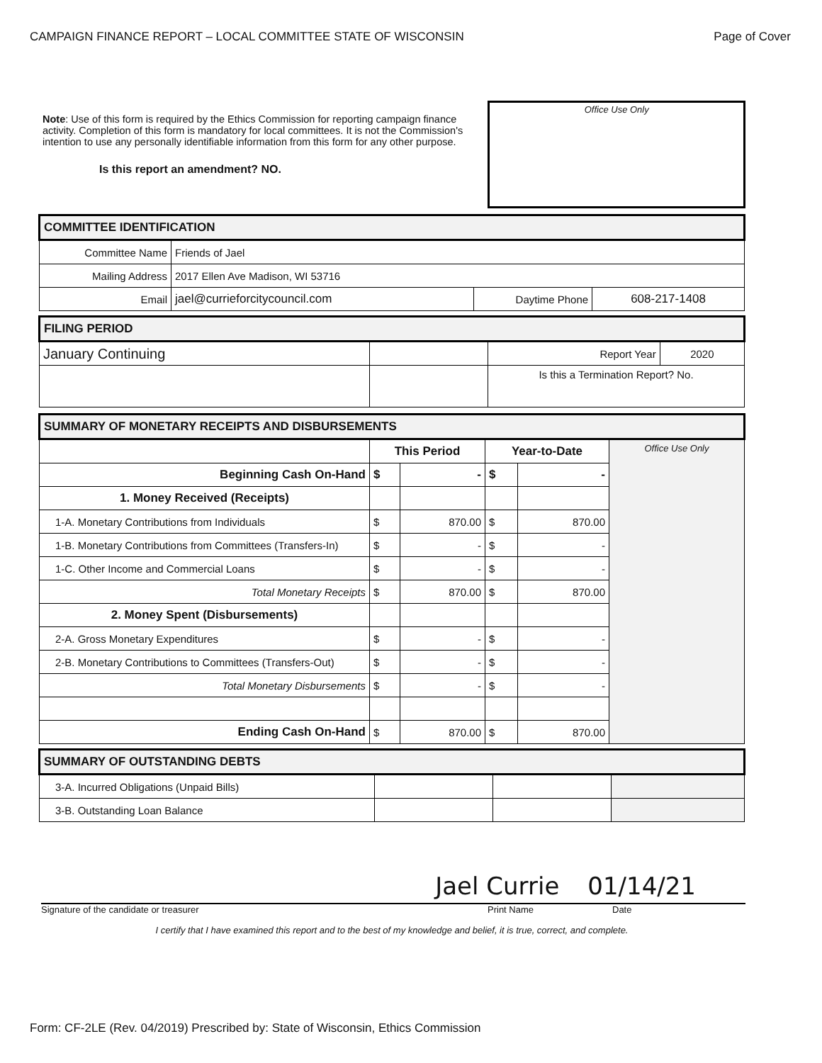CAMPAIGN FINANCE REPORT – LOCAL COMMITTEE STATE OF WISCONSIN Page of Cover
Note: Use of this form is required by the Ethics Commission for reporting campaign finance activity. Completion of this form is mandatory for local committees. It is not the Commission's intention to use any personally identifiable information from this form for any other purpose.
Is this report an amendment? NO.
Office Use Only
| COMMITTEE IDENTIFICATION | | | |
| --- | --- | --- | --- |
| Committee Name | Friends of Jael | | |
| Mailing Address | 2017 Ellen Ave Madison, WI 53716 | | |
| Email | jael@currieforcitycouncil.com | Daytime Phone | 608-217-1408 |
| FILING PERIOD | | | |
| --- | --- | --- | --- |
| January Continuing | | Report Year | 2020 |
| | | Is this a Termination Report? No. | |
| SUMMARY OF MONETARY RECEIPTS AND DISBURSEMENTS | | | | | |
| --- | --- | --- | --- | --- | --- |
| | This Period | | Year-to-Date | | Office Use Only |
| Beginning Cash On-Hand | $ | - | $ | - | |
| 1. Money Received (Receipts) | | | | | |
| 1-A. Monetary Contributions from Individuals | $ | 870.00 | $ | 870.00 | |
| 1-B. Monetary Contributions from Committees (Transfers-In) | $ | - | $ | - | |
| 1-C. Other Income and Commercial Loans | $ | - | $ | - | |
| Total Monetary Receipts | $ | 870.00 | $ | 870.00 | |
| 2. Money Spent (Disbursements) | | | | | |
| 2-A. Gross Monetary Expenditures | $ | - | $ | - | |
| 2-B. Monetary Contributions to Committees (Transfers-Out) | $ | - | $ | - | |
| Total Monetary Disbursements | $ | - | $ | - | |
| Ending Cash On-Hand | $ | 870.00 | $ | 870.00 | |
| SUMMARY OF OUTSTANDING DEBTS | | | |
| --- | --- | --- | --- |
| 3-A. Incurred Obligations (Unpaid Bills) | | | |
| 3-B. Outstanding Loan Balance | | | |
Jael Currie 01/14/21
Signature of the candidate or treasurer Print Name Date
I certify that I have examined this report and to the best of my knowledge and belief, it is true, correct, and complete.
Form: CF-2LE (Rev. 04/2019) Prescribed by: State of Wisconsin, Ethics Commission